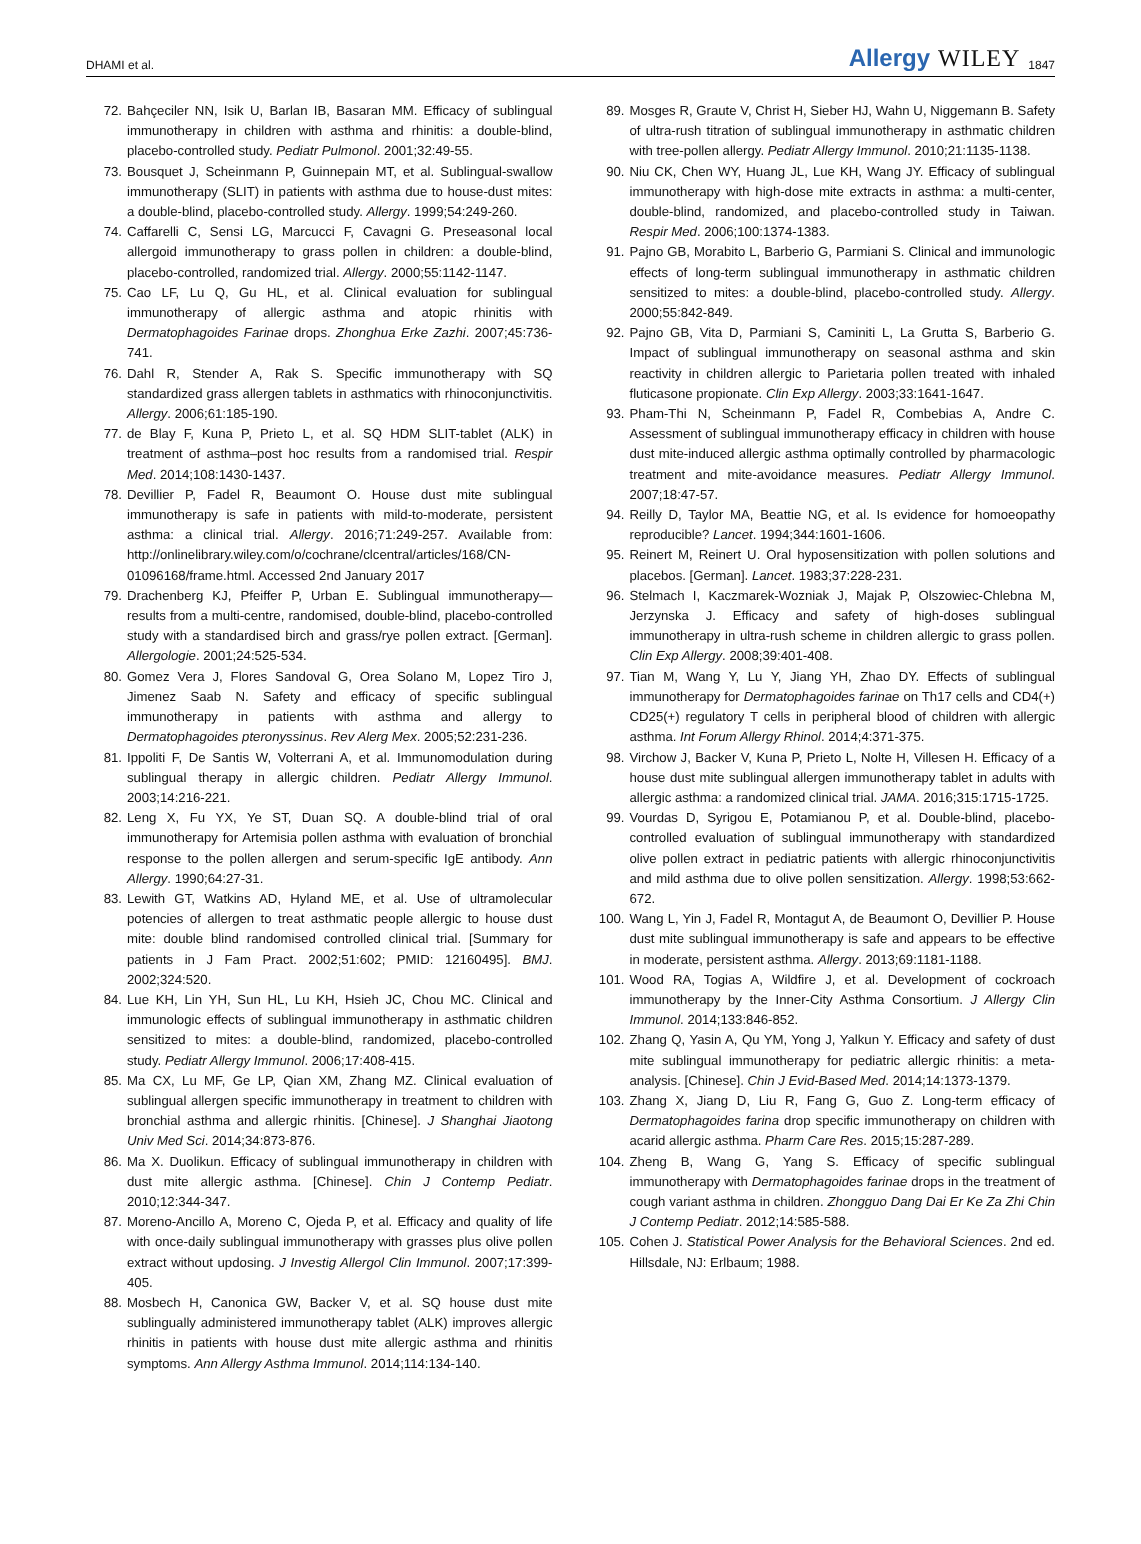DHAMI et al. Allergy WILEY 1847
72. Bahçeciler NN, Isik U, Barlan IB, Basaran MM. Efficacy of sublingual immunotherapy in children with asthma and rhinitis: a double-blind, placebo-controlled study. Pediatr Pulmonol. 2001;32:49-55.
73. Bousquet J, Scheinmann P, Guinnepain MT, et al. Sublingual-swallow immunotherapy (SLIT) in patients with asthma due to house-dust mites: a double-blind, placebo-controlled study. Allergy. 1999;54:249-260.
74. Caffarelli C, Sensi LG, Marcucci F, Cavagni G. Preseasonal local allergoid immunotherapy to grass pollen in children: a double-blind, placebo-controlled, randomized trial. Allergy. 2000;55:1142-1147.
75. Cao LF, Lu Q, Gu HL, et al. Clinical evaluation for sublingual immunotherapy of allergic asthma and atopic rhinitis with Dermatophagoides Farinae drops. Zhonghua Erke Zazhi. 2007;45:736-741.
76. Dahl R, Stender A, Rak S. Specific immunotherapy with SQ standardized grass allergen tablets in asthmatics with rhinoconjunctivitis. Allergy. 2006;61:185-190.
77. de Blay F, Kuna P, Prieto L, et al. SQ HDM SLIT-tablet (ALK) in treatment of asthma–post hoc results from a randomised trial. Respir Med. 2014;108:1430-1437.
78. Devillier P, Fadel R, Beaumont O. House dust mite sublingual immunotherapy is safe in patients with mild-to-moderate, persistent asthma: a clinical trial. Allergy. 2016;71:249-257. Available from: http://onlinelibrary.wiley.com/o/cochrane/clcentral/articles/168/CN-01096168/frame.html. Accessed 2nd January 2017
79. Drachenberg KJ, Pfeiffer P, Urban E. Sublingual immunotherapy—results from a multi-centre, randomised, double-blind, placebo-controlled study with a standardised birch and grass/rye pollen extract. [German]. Allergologie. 2001;24:525-534.
80. Gomez Vera J, Flores Sandoval G, Orea Solano M, Lopez Tiro J, Jimenez Saab N. Safety and efficacy of specific sublingual immunotherapy in patients with asthma and allergy to Dermatophagoides pteronyssinus. Rev Alerg Mex. 2005;52:231-236.
81. Ippoliti F, De Santis W, Volterrani A, et al. Immunomodulation during sublingual therapy in allergic children. Pediatr Allergy Immunol. 2003;14:216-221.
82. Leng X, Fu YX, Ye ST, Duan SQ. A double-blind trial of oral immunotherapy for Artemisia pollen asthma with evaluation of bronchial response to the pollen allergen and serum-specific IgE antibody. Ann Allergy. 1990;64:27-31.
83. Lewith GT, Watkins AD, Hyland ME, et al. Use of ultramolecular potencies of allergen to treat asthmatic people allergic to house dust mite: double blind randomised controlled clinical trial. [Summary for patients in J Fam Pract. 2002;51:602; PMID: 12160495]. BMJ. 2002;324:520.
84. Lue KH, Lin YH, Sun HL, Lu KH, Hsieh JC, Chou MC. Clinical and immunologic effects of sublingual immunotherapy in asthmatic children sensitized to mites: a double-blind, randomized, placebo-controlled study. Pediatr Allergy Immunol. 2006;17:408-415.
85. Ma CX, Lu MF, Ge LP, Qian XM, Zhang MZ. Clinical evaluation of sublingual allergen specific immunotherapy in treatment to children with bronchial asthma and allergic rhinitis. [Chinese]. J Shanghai Jiaotong Univ Med Sci. 2014;34:873-876.
86. Ma X. Duolikun. Efficacy of sublingual immunotherapy in children with dust mite allergic asthma. [Chinese]. Chin J Contemp Pediatr. 2010;12:344-347.
87. Moreno-Ancillo A, Moreno C, Ojeda P, et al. Efficacy and quality of life with once-daily sublingual immunotherapy with grasses plus olive pollen extract without updosing. J Investig Allergol Clin Immunol. 2007;17:399-405.
88. Mosbech H, Canonica GW, Backer V, et al. SQ house dust mite sublingually administered immunotherapy tablet (ALK) improves allergic rhinitis in patients with house dust mite allergic asthma and rhinitis symptoms. Ann Allergy Asthma Immunol. 2014;114:134-140.
89. Mosges R, Graute V, Christ H, Sieber HJ, Wahn U, Niggemann B. Safety of ultra-rush titration of sublingual immunotherapy in asthmatic children with tree-pollen allergy. Pediatr Allergy Immunol. 2010;21:1135-1138.
90. Niu CK, Chen WY, Huang JL, Lue KH, Wang JY. Efficacy of sublingual immunotherapy with high-dose mite extracts in asthma: a multi-center, double-blind, randomized, and placebo-controlled study in Taiwan. Respir Med. 2006;100:1374-1383.
91. Pajno GB, Morabito L, Barberio G, Parmiani S. Clinical and immunologic effects of long-term sublingual immunotherapy in asthmatic children sensitized to mites: a double-blind, placebo-controlled study. Allergy. 2000;55:842-849.
92. Pajno GB, Vita D, Parmiani S, Caminiti L, La Grutta S, Barberio G. Impact of sublingual immunotherapy on seasonal asthma and skin reactivity in children allergic to Parietaria pollen treated with inhaled fluticasone propionate. Clin Exp Allergy. 2003;33:1641-1647.
93. Pham-Thi N, Scheinmann P, Fadel R, Combebias A, Andre C. Assessment of sublingual immunotherapy efficacy in children with house dust mite-induced allergic asthma optimally controlled by pharmacologic treatment and mite-avoidance measures. Pediatr Allergy Immunol. 2007;18:47-57.
94. Reilly D, Taylor MA, Beattie NG, et al. Is evidence for homoeopathy reproducible? Lancet. 1994;344:1601-1606.
95. Reinert M, Reinert U. Oral hyposensitization with pollen solutions and placebos. [German]. Lancet. 1983;37:228-231.
96. Stelmach I, Kaczmarek-Wozniak J, Majak P, Olszowiec-Chlebna M, Jerzynska J. Efficacy and safety of high-doses sublingual immunotherapy in ultra-rush scheme in children allergic to grass pollen. Clin Exp Allergy. 2008;39:401-408.
97. Tian M, Wang Y, Lu Y, Jiang YH, Zhao DY. Effects of sublingual immunotherapy for Dermatophagoides farinae on Th17 cells and CD4(+) CD25(+) regulatory T cells in peripheral blood of children with allergic asthma. Int Forum Allergy Rhinol. 2014;4:371-375.
98. Virchow J, Backer V, Kuna P, Prieto L, Nolte H, Villesen H. Efficacy of a house dust mite sublingual allergen immunotherapy tablet in adults with allergic asthma: a randomized clinical trial. JAMA. 2016;315:1715-1725.
99. Vourdas D, Syrigou E, Potamianou P, et al. Double-blind, placebo-controlled evaluation of sublingual immunotherapy with standardized olive pollen extract in pediatric patients with allergic rhinoconjunctivitis and mild asthma due to olive pollen sensitization. Allergy. 1998;53:662-672.
100. Wang L, Yin J, Fadel R, Montagut A, de Beaumont O, Devillier P. House dust mite sublingual immunotherapy is safe and appears to be effective in moderate, persistent asthma. Allergy. 2013;69:1181-1188.
101. Wood RA, Togias A, Wildfire J, et al. Development of cockroach immunotherapy by the Inner-City Asthma Consortium. J Allergy Clin Immunol. 2014;133:846-852.
102. Zhang Q, Yasin A, Qu YM, Yong J, Yalkun Y. Efficacy and safety of dust mite sublingual immunotherapy for pediatric allergic rhinitis: a meta-analysis. [Chinese]. Chin J Evid-Based Med. 2014;14:1373-1379.
103. Zhang X, Jiang D, Liu R, Fang G, Guo Z. Long-term efficacy of Dermatophagoides farina drop specific immunotherapy on children with acarid allergic asthma. Pharm Care Res. 2015;15:287-289.
104. Zheng B, Wang G, Yang S. Efficacy of specific sublingual immunotherapy with Dermatophagoides farinae drops in the treatment of cough variant asthma in children. Zhongguo Dang Dai Er Ke Za Zhi Chin J Contemp Pediatr. 2012;14:585-588.
105. Cohen J. Statistical Power Analysis for the Behavioral Sciences. 2nd ed. Hillsdale, NJ: Erlbaum; 1988.